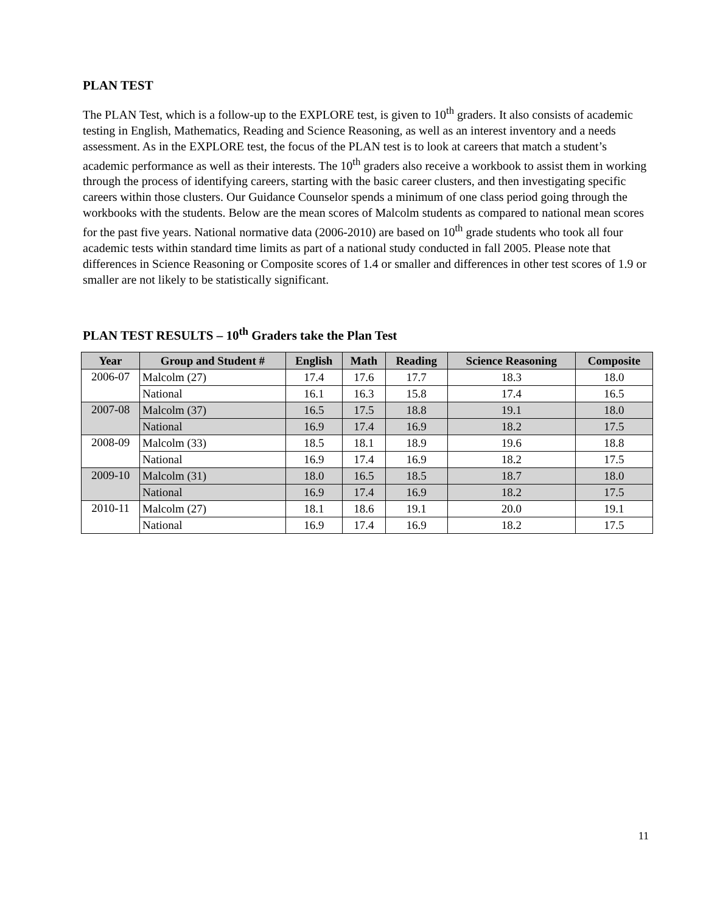PLAN TEST
The PLAN Test, which is a follow-up to the EXPLORE test, is given to 10<sup>th</sup> graders. It also consists of academic testing in English, Mathematics, Reading and Science Reasoning, as well as an interest inventory and a needs assessment. As in the EXPLORE test, the focus of the PLAN test is to look at careers that match a student’s academic performance as well as their interests. The 10<sup>th</sup> graders also receive a workbook to assist them in working through the process of identifying careers, starting with the basic career clusters, and then investigating specific careers within those clusters. Our Guidance Counselor spends a minimum of one class period going through the workbooks with the students. Below are the mean scores of Malcolm students as compared to national mean scores for the past five years. National normative data (2006-2010) are based on 10<sup>th</sup> grade students who took all four academic tests within standard time limits as part of a national study conducted in fall 2005. Please note that differences in Science Reasoning or Composite scores of 1.4 or smaller and differences in other test scores of 1.9 or smaller are not likely to be statistically significant.
PLAN TEST RESULTS – 10<sup>th</sup> Graders take the Plan Test
| Year | Group and Student # | English | Math | Reading | Science Reasoning | Composite |
| --- | --- | --- | --- | --- | --- | --- |
| 2006-07 | Malcolm (27) | 17.4 | 17.6 | 17.7 | 18.3 | 18.0 |
| | National | 16.1 | 16.3 | 15.8 | 17.4 | 16.5 |
| 2007-08 | Malcolm (37) | 16.5 | 17.5 | 18.8 | 19.1 | 18.0 |
| | National | 16.9 | 17.4 | 16.9 | 18.2 | 17.5 |
| 2008-09 | Malcolm (33) | 18.5 | 18.1 | 18.9 | 19.6 | 18.8 |
| | National | 16.9 | 17.4 | 16.9 | 18.2 | 17.5 |
| 2009-10 | Malcolm (31) | 18.0 | 16.5 | 18.5 | 18.7 | 18.0 |
| | National | 16.9 | 17.4 | 16.9 | 18.2 | 17.5 |
| 2010-11 | Malcolm (27) | 18.1 | 18.6 | 19.1 | 20.0 | 19.1 |
| | National | 16.9 | 17.4 | 16.9 | 18.2 | 17.5 |
11